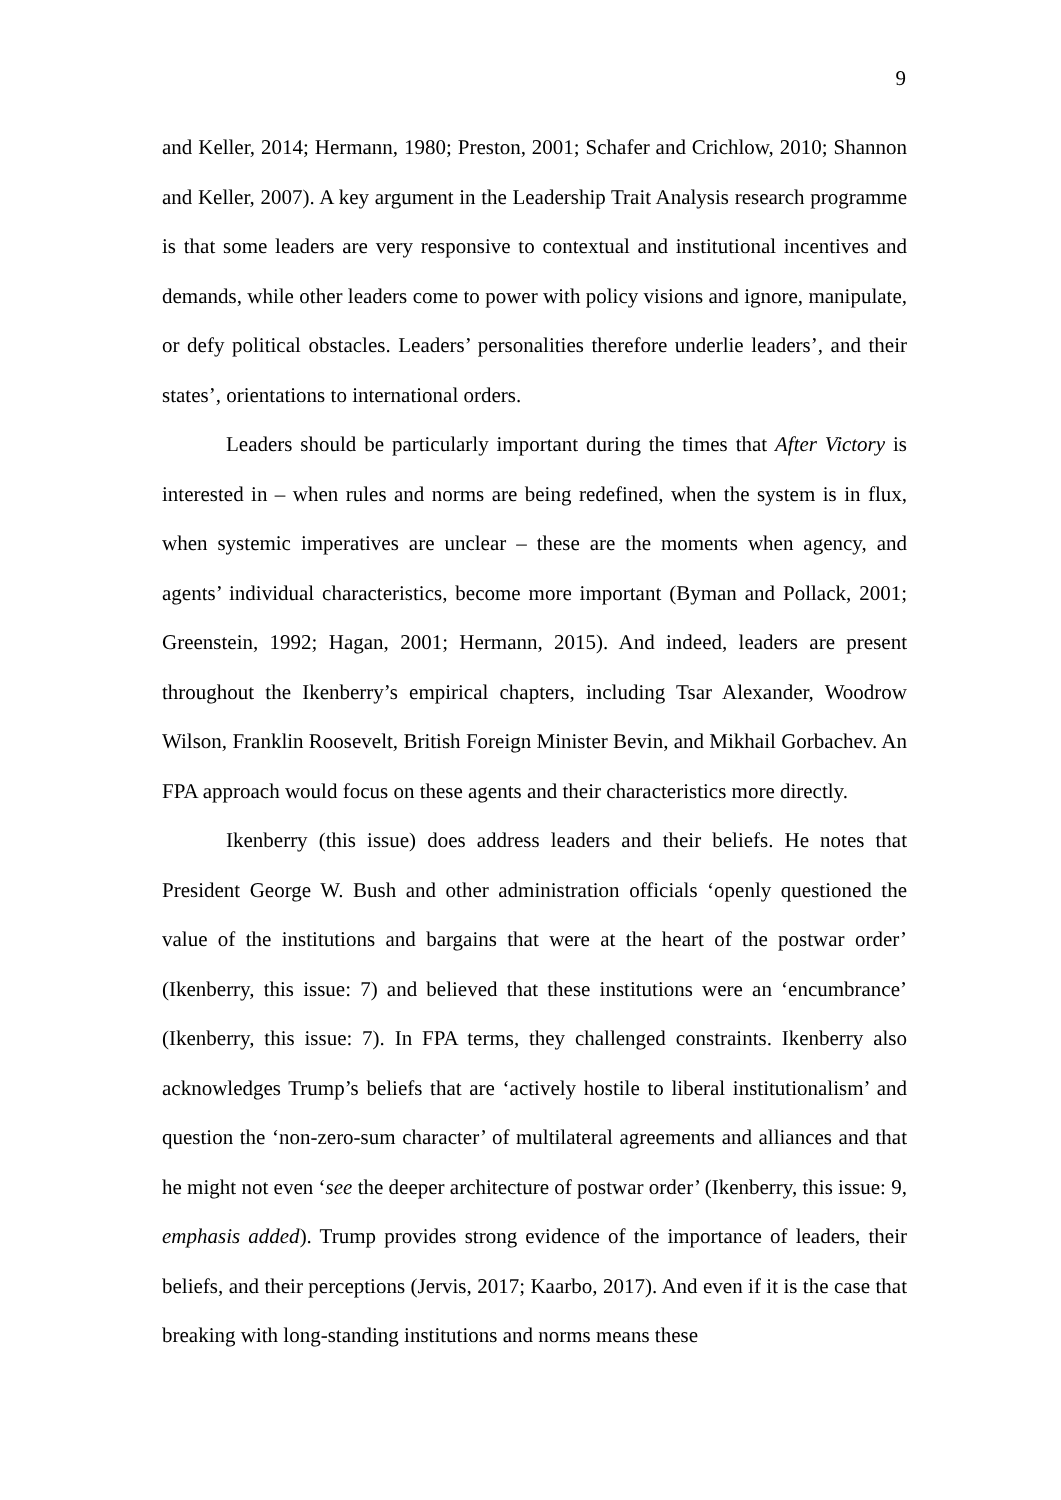9
and Keller, 2014; Hermann, 1980; Preston, 2001; Schafer and Crichlow, 2010; Shannon and Keller, 2007). A key argument in the Leadership Trait Analysis research programme is that some leaders are very responsive to contextual and institutional incentives and demands, while other leaders come to power with policy visions and ignore, manipulate, or defy political obstacles. Leaders’ personalities therefore underlie leaders’, and their states’, orientations to international orders.
Leaders should be particularly important during the times that After Victory is interested in – when rules and norms are being redefined, when the system is in flux, when systemic imperatives are unclear – these are the moments when agency, and agents’ individual characteristics, become more important (Byman and Pollack, 2001; Greenstein, 1992; Hagan, 2001; Hermann, 2015). And indeed, leaders are present throughout the Ikenberry’s empirical chapters, including Tsar Alexander, Woodrow Wilson, Franklin Roosevelt, British Foreign Minister Bevin, and Mikhail Gorbachev. An FPA approach would focus on these agents and their characteristics more directly.
Ikenberry (this issue) does address leaders and their beliefs. He notes that President George W. Bush and other administration officials ‘openly questioned the value of the institutions and bargains that were at the heart of the postwar order’ (Ikenberry, this issue: 7) and believed that these institutions were an ‘encumbrance’ (Ikenberry, this issue: 7). In FPA terms, they challenged constraints. Ikenberry also acknowledges Trump’s beliefs that are ‘actively hostile to liberal institutionalism’ and question the ‘non-zero-sum character’ of multilateral agreements and alliances and that he might not even ‘see the deeper architecture of postwar order’ (Ikenberry, this issue: 9, emphasis added). Trump provides strong evidence of the importance of leaders, their beliefs, and their perceptions (Jervis, 2017; Kaarbo, 2017). And even if it is the case that breaking with long-standing institutions and norms means these